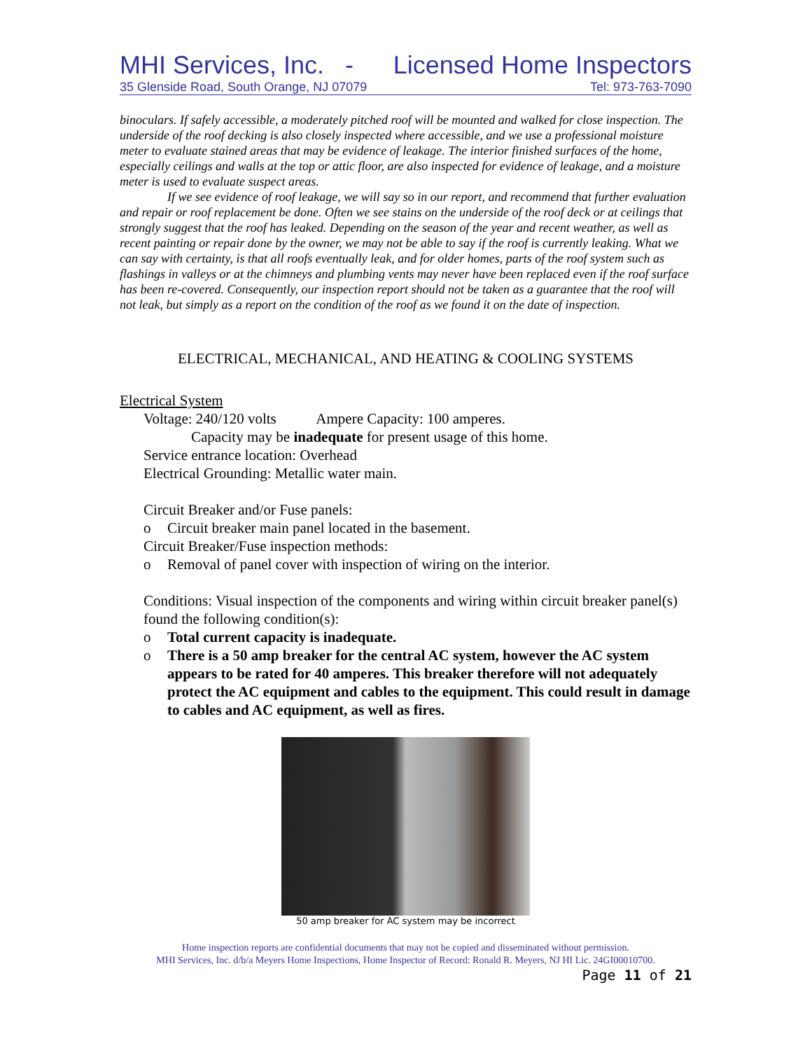MHI Services, Inc. - Licensed Home Inspectors
35 Glenside Road, South Orange, NJ 07079 Tel: 973-763-7090
binoculars. If safely accessible, a moderately pitched roof will be mounted and walked for close inspection. The underside of the roof decking is also closely inspected where accessible, and we use a professional moisture meter to evaluate stained areas that may be evidence of leakage. The interior finished surfaces of the home, especially ceilings and walls at the top or attic floor, are also inspected for evidence of leakage, and a moisture meter is used to evaluate suspect areas.
If we see evidence of roof leakage, we will say so in our report, and recommend that further evaluation and repair or roof replacement be done. Often we see stains on the underside of the roof deck or at ceilings that strongly suggest that the roof has leaked. Depending on the season of the year and recent weather, as well as recent painting or repair done by the owner, we may not be able to say if the roof is currently leaking. What we can say with certainty, is that all roofs eventually leak, and for older homes, parts of the roof system such as flashings in valleys or at the chimneys and plumbing vents may never have been replaced even if the roof surface has been re-covered. Consequently, our inspection report should not be taken as a guarantee that the roof will not leak, but simply as a report on the condition of the roof as we found it on the date of inspection.
ELECTRICAL, MECHANICAL, AND HEATING & COOLING SYSTEMS
Electrical System
Voltage: 240/120 volts Ampere Capacity: 100 amperes.
Capacity may be inadequate for present usage of this home.
Service entrance location: Overhead
Electrical Grounding: Metallic water main.
Circuit Breaker and/or Fuse panels:
o Circuit breaker main panel located in the basement.
Circuit Breaker/Fuse inspection methods:
o Removal of panel cover with inspection of wiring on the interior.
Conditions: Visual inspection of the components and wiring within circuit breaker panel(s) found the following condition(s):
o Total current capacity is inadequate.
o There is a 50 amp breaker for the central AC system, however the AC system appears to be rated for 40 amperes. This breaker therefore will not adequately protect the AC equipment and cables to the equipment. This could result in damage to cables and AC equipment, as well as fires.
50 amp breaker for AC system may be incorrect
Home inspection reports are confidential documents that may not be copied and disseminated without permission.
MHI Services, Inc. d/b/a Meyers Home Inspections, Home Inspector of Record: Ronald R. Meyers, NJ HI Lic. 24GI00010700.
Page 11 of 21